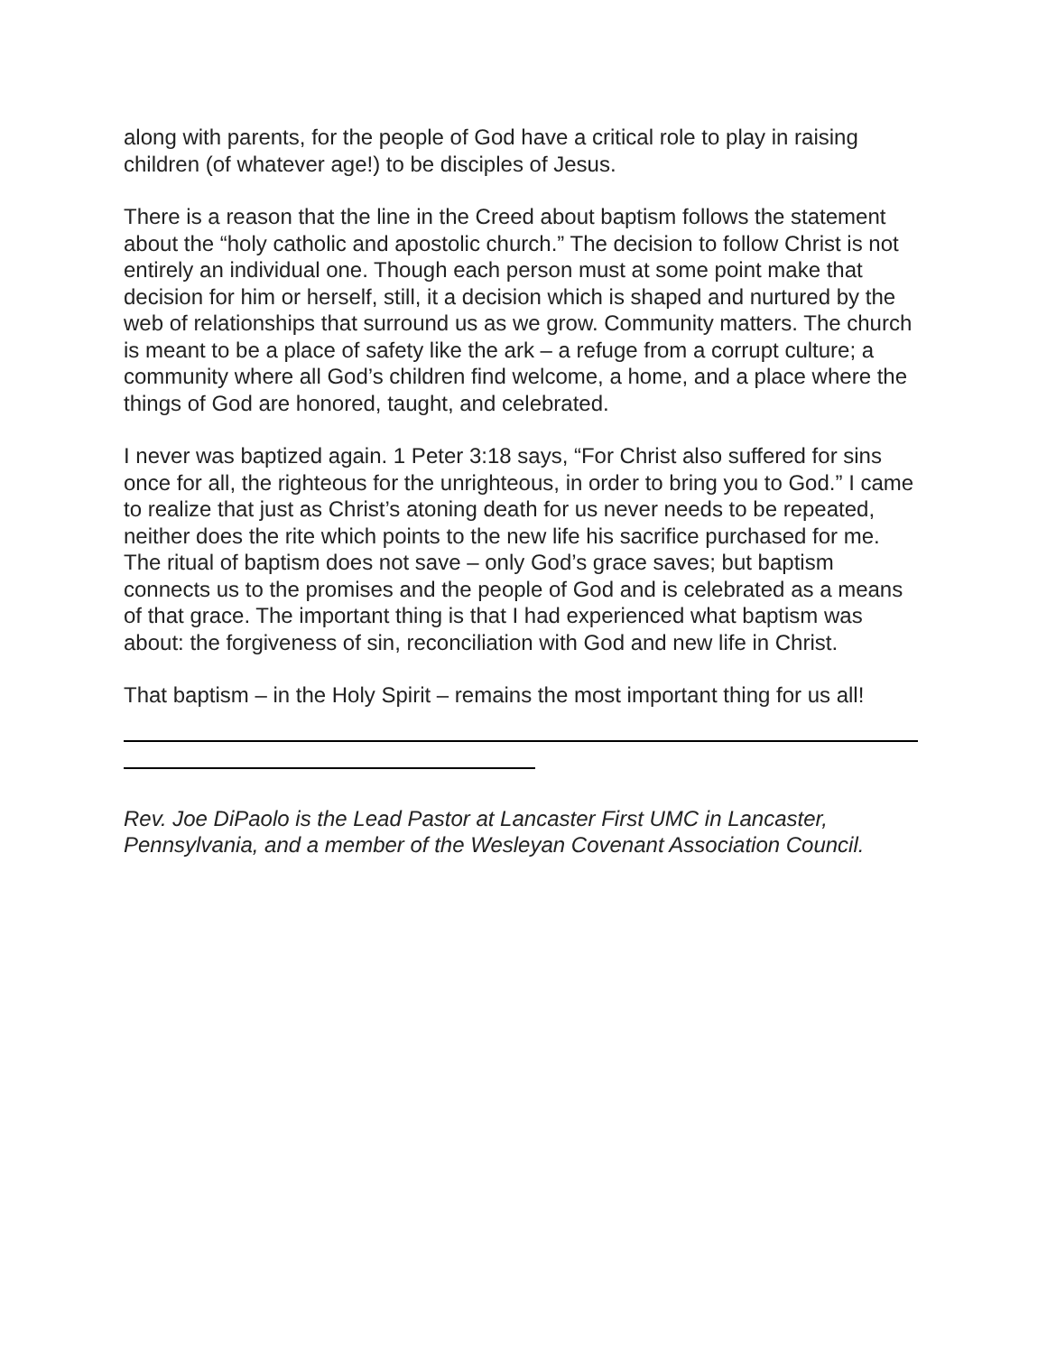along with parents, for the people of God have a critical role to play in raising children (of whatever age!) to be disciples of Jesus.
There is a reason that the line in the Creed about baptism follows the statement about the “holy catholic and apostolic church.” The decision to follow Christ is not entirely an individual one. Though each person must at some point make that decision for him or herself, still, it a decision which is shaped and nurtured by the web of relationships that surround us as we grow. Community matters. The church is meant to be a place of safety like the ark – a refuge from a corrupt culture; a community where all God’s children find welcome, a home, and a place where the things of God are honored, taught, and celebrated.
I never was baptized again. 1 Peter 3:18 says, “For Christ also suffered for sins once for all, the righteous for the unrighteous, in order to bring you to God.” I came to realize that just as Christ’s atoning death for us never needs to be repeated, neither does the rite which points to the new life his sacrifice purchased for me. The ritual of baptism does not save – only God’s grace saves; but baptism connects us to the promises and the people of God and is celebrated as a means of that grace. The important thing is that I had experienced what baptism was about: the forgiveness of sin, reconciliation with God and new life in Christ.
That baptism – in the Holy Spirit – remains the most important thing for us all!
Rev. Joe DiPaolo is the Lead Pastor at Lancaster First UMC in Lancaster, Pennsylvania, and a member of the Wesleyan Covenant Association Council.